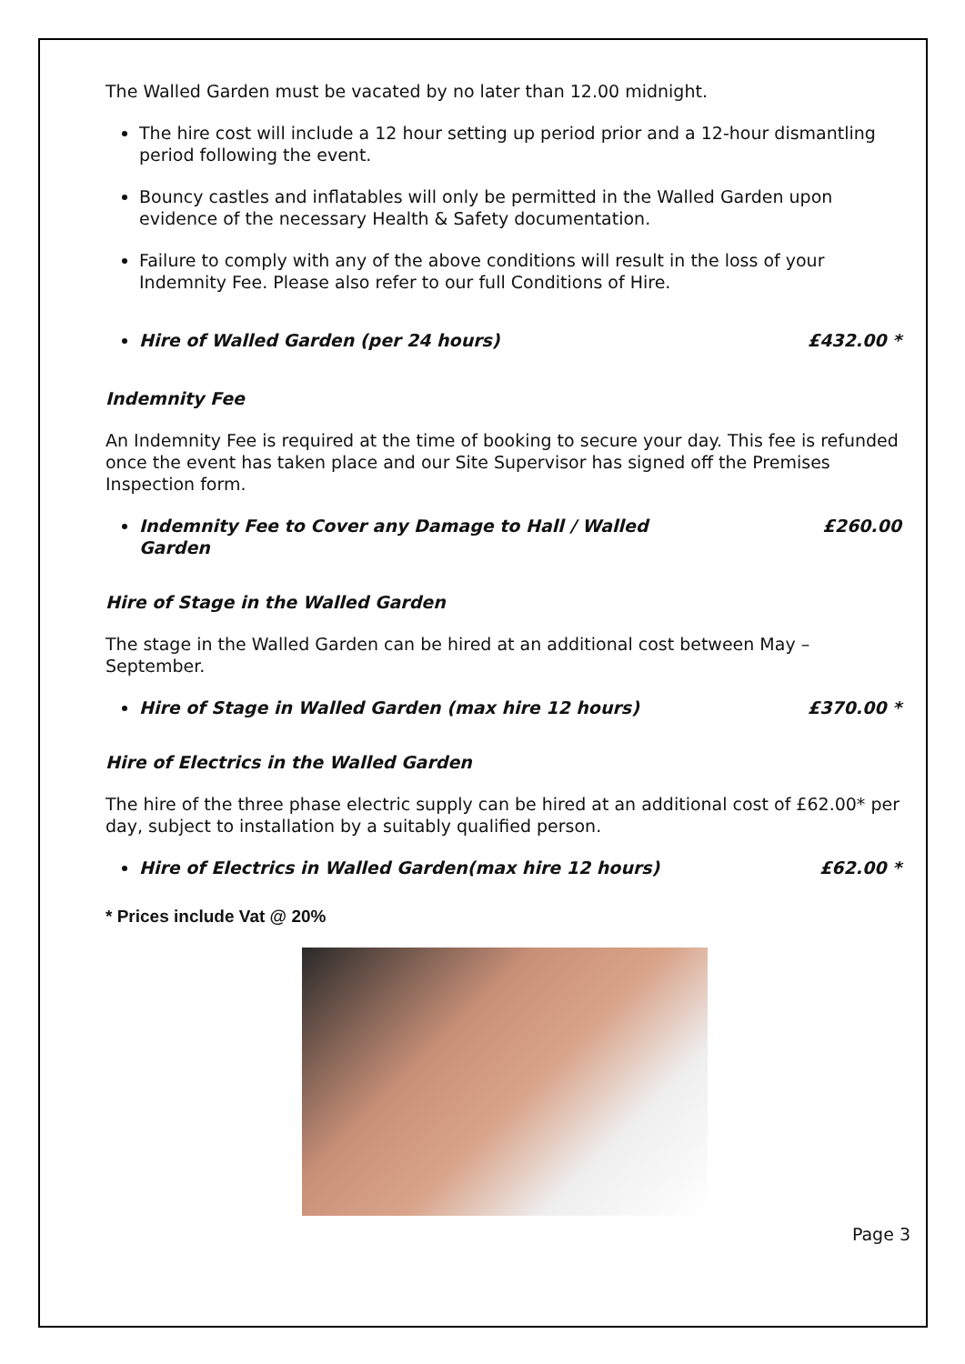The Walled Garden must be vacated by no later than 12.00 midnight.
The hire cost will include a 12 hour setting up period prior and a 12-hour dismantling period following the event.
Bouncy castles and inflatables will only be permitted in the Walled Garden upon evidence of the necessary Health & Safety documentation.
Failure to comply with any of the above conditions will result in the loss of your Indemnity Fee. Please also refer to our full Conditions of Hire.
Hire of Walled Garden (per 24 hours) £432.00 *
Indemnity Fee
An Indemnity Fee is required at the time of booking to secure your day. This fee is refunded once the event has taken place and our Site Supervisor has signed off the Premises Inspection form.
Indemnity Fee to Cover any Damage to Hall / Walled Garden £260.00
Hire of Stage in the Walled Garden
The stage in the Walled Garden can be hired at an additional cost between May – September.
Hire of Stage in Walled Garden (max hire 12 hours) £370.00 *
Hire of Electrics in the Walled Garden
The hire of the three phase electric supply can be hired at an additional cost of £62.00* per day, subject to installation by a suitably qualified person.
Hire of Electrics in Walled Garden(max hire 12 hours) £62.00 *
* Prices include Vat @ 20%
Page 3